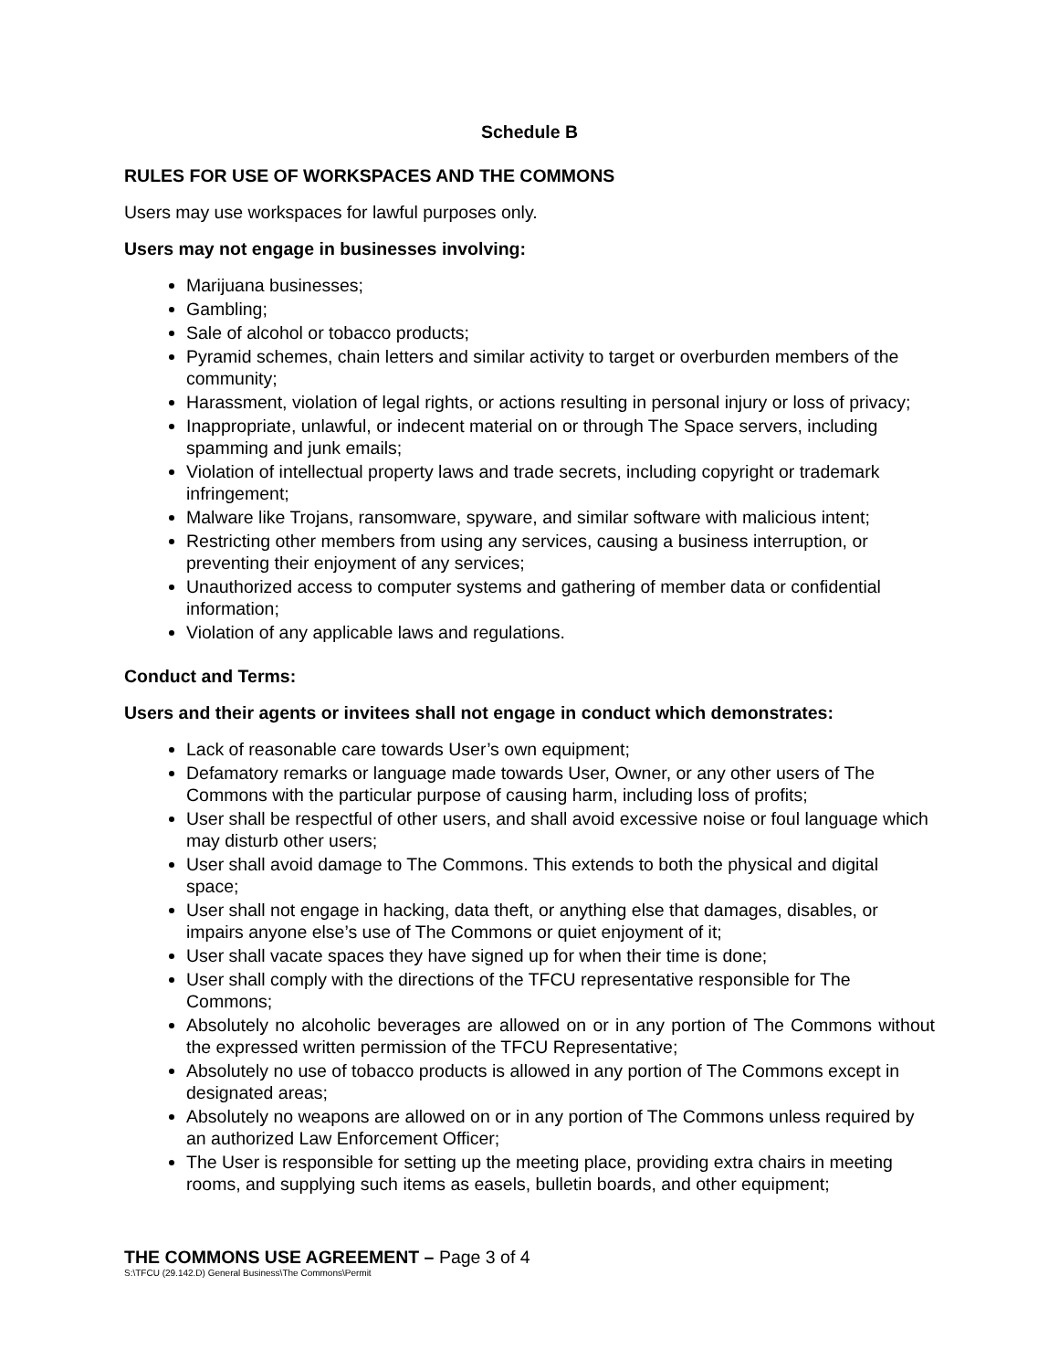Schedule B
RULES FOR USE OF WORKSPACES AND THE COMMONS
Users may use workspaces for lawful purposes only.
Users may not engage in businesses involving:
Marijuana businesses;
Gambling;
Sale of alcohol or tobacco products;
Pyramid schemes, chain letters and similar activity to target or overburden members of the community;
Harassment, violation of legal rights, or actions resulting in personal injury or loss of privacy;
Inappropriate, unlawful, or indecent material on or through The Space servers, including spamming and junk emails;
Violation of intellectual property laws and trade secrets, including copyright or trademark infringement;
Malware like Trojans, ransomware, spyware, and similar software with malicious intent;
Restricting other members from using any services, causing a business interruption, or preventing their enjoyment of any services;
Unauthorized access to computer systems and gathering of member data or confidential information;
Violation of any applicable laws and regulations.
Conduct and Terms:
Users and their agents or invitees shall not engage in conduct which demonstrates:
Lack of reasonable care towards User’s own equipment;
Defamatory remarks or language made towards User, Owner, or any other users of The Commons with the particular purpose of causing harm, including loss of profits;
User shall be respectful of other users, and shall avoid excessive noise or foul language which may disturb other users;
User shall avoid damage to The Commons. This extends to both the physical and digital space;
User shall not engage in hacking, data theft, or anything else that damages, disables, or impairs anyone else’s use of The Commons or quiet enjoyment of it;
User shall vacate spaces they have signed up for when their time is done;
User shall comply with the directions of the TFCU representative responsible for The Commons;
Absolutely no alcoholic beverages are allowed on or in any portion of The Commons without the expressed written permission of the TFCU Representative;
Absolutely no use of tobacco products is allowed in any portion of The Commons except in designated areas;
Absolutely no weapons are allowed on or in any portion of The Commons unless required by an authorized Law Enforcement Officer;
The User is responsible for setting up the meeting place, providing extra chairs in meeting rooms, and supplying such items as easels, bulletin boards, and other equipment;
THE COMMONS USE AGREEMENT – Page 3 of 4
S:\TFCU (29.142.D) General Business\The Commons\Permit